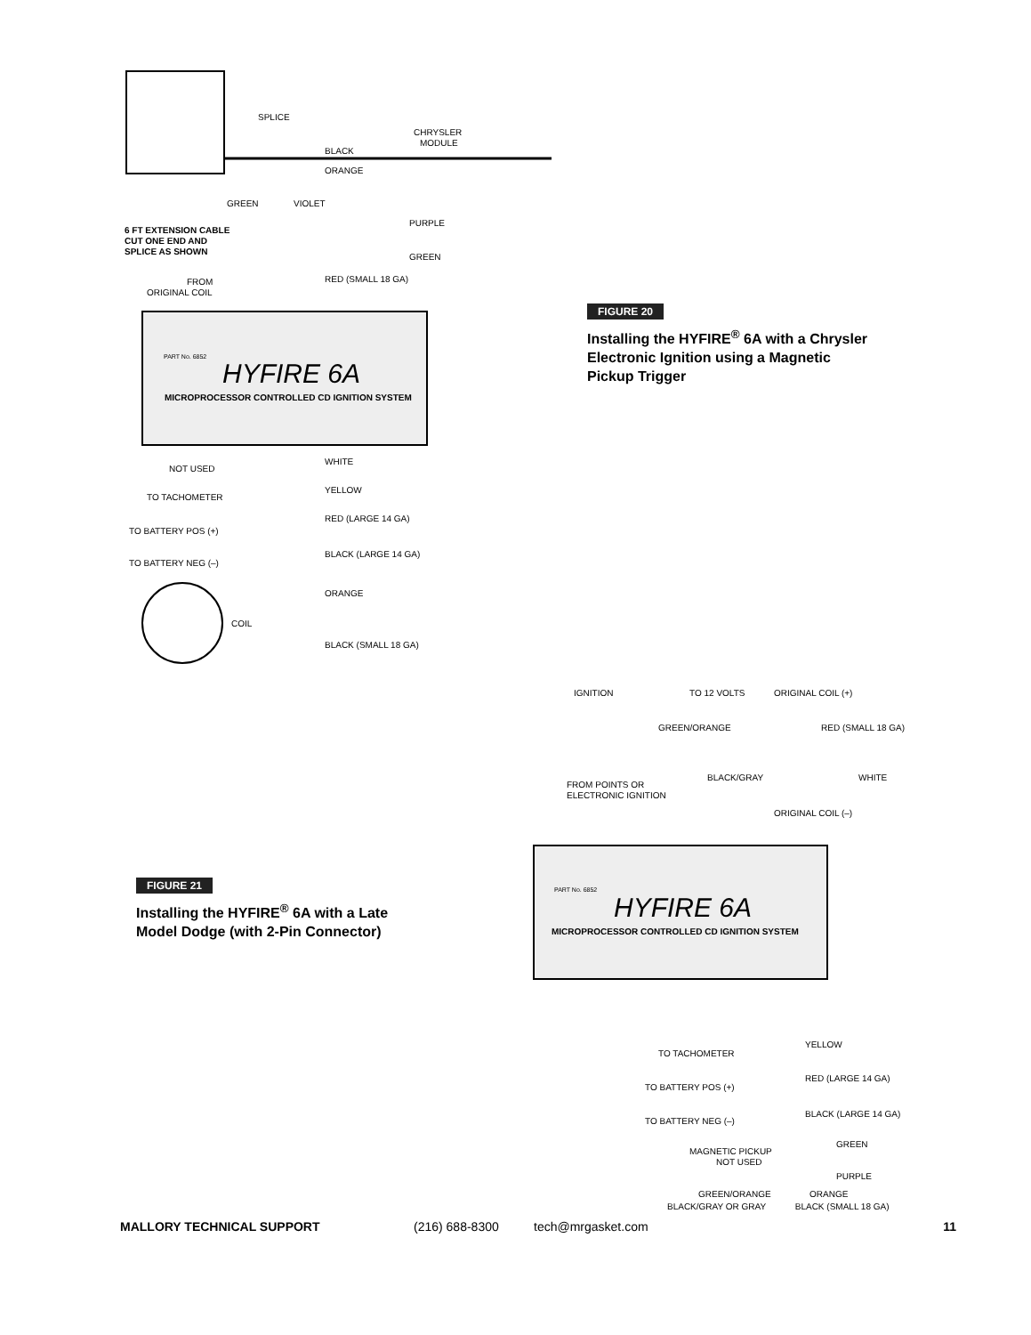SPLICE
BLACK
ORANGE
CHRYSLER
MODULE
GREEN
VIOLET
6 FT EXTENSION CABLE
CUT ONE END AND
SPLICE AS SHOWN
PURPLE
GREEN
FROM
ORIGINAL COIL
RED (SMALL 18 GA)
HYFIRE 6A
MICROPROCESSOR CONTROLLED CD IGNITION SYSTEM
PART No. 6852
NOT USED
WHITE
TO TACHOMETER
YELLOW
TO BATTERY POS (+)
RED (LARGE 14 GA)
TO BATTERY NEG (–)
BLACK (LARGE 14 GA)
ORANGE
COIL
BLACK (SMALL 18 GA)
FIGURE 20
Installing the HYFIRE<sup>®</sup> 6A with a Chrysler Electronic Ignition using a Magnetic Pickup Trigger
FIGURE 21
Installing the HYFIRE<sup>®</sup> 6A with a Late Model Dodge (with 2-Pin Connector)
IGNITION
TO 12 VOLTS
ORIGINAL COIL (+)
GREEN/ORANGE
RED (SMALL 18 GA)
FROM POINTS OR
ELECTRONIC IGNITION
BLACK/GRAY
WHITE
ORIGINAL COIL (–)
HYFIRE 6A
MICROPROCESSOR CONTROLLED CD IGNITION SYSTEM
PART No. 6852
TO TACHOMETER
YELLOW
TO BATTERY POS (+)
RED (LARGE 14 GA)
TO BATTERY NEG (–)
BLACK (LARGE 14 GA)
MAGNETIC PICKUP
NOT USED
GREEN
PURPLE
GREEN/ORANGE
ORANGE
BLACK/GRAY OR GRAY BLACK (SMALL 18 GA)
MALLORY TECHNICAL SUPPORT (216) 688-8300 tech@mrgasket.com 11